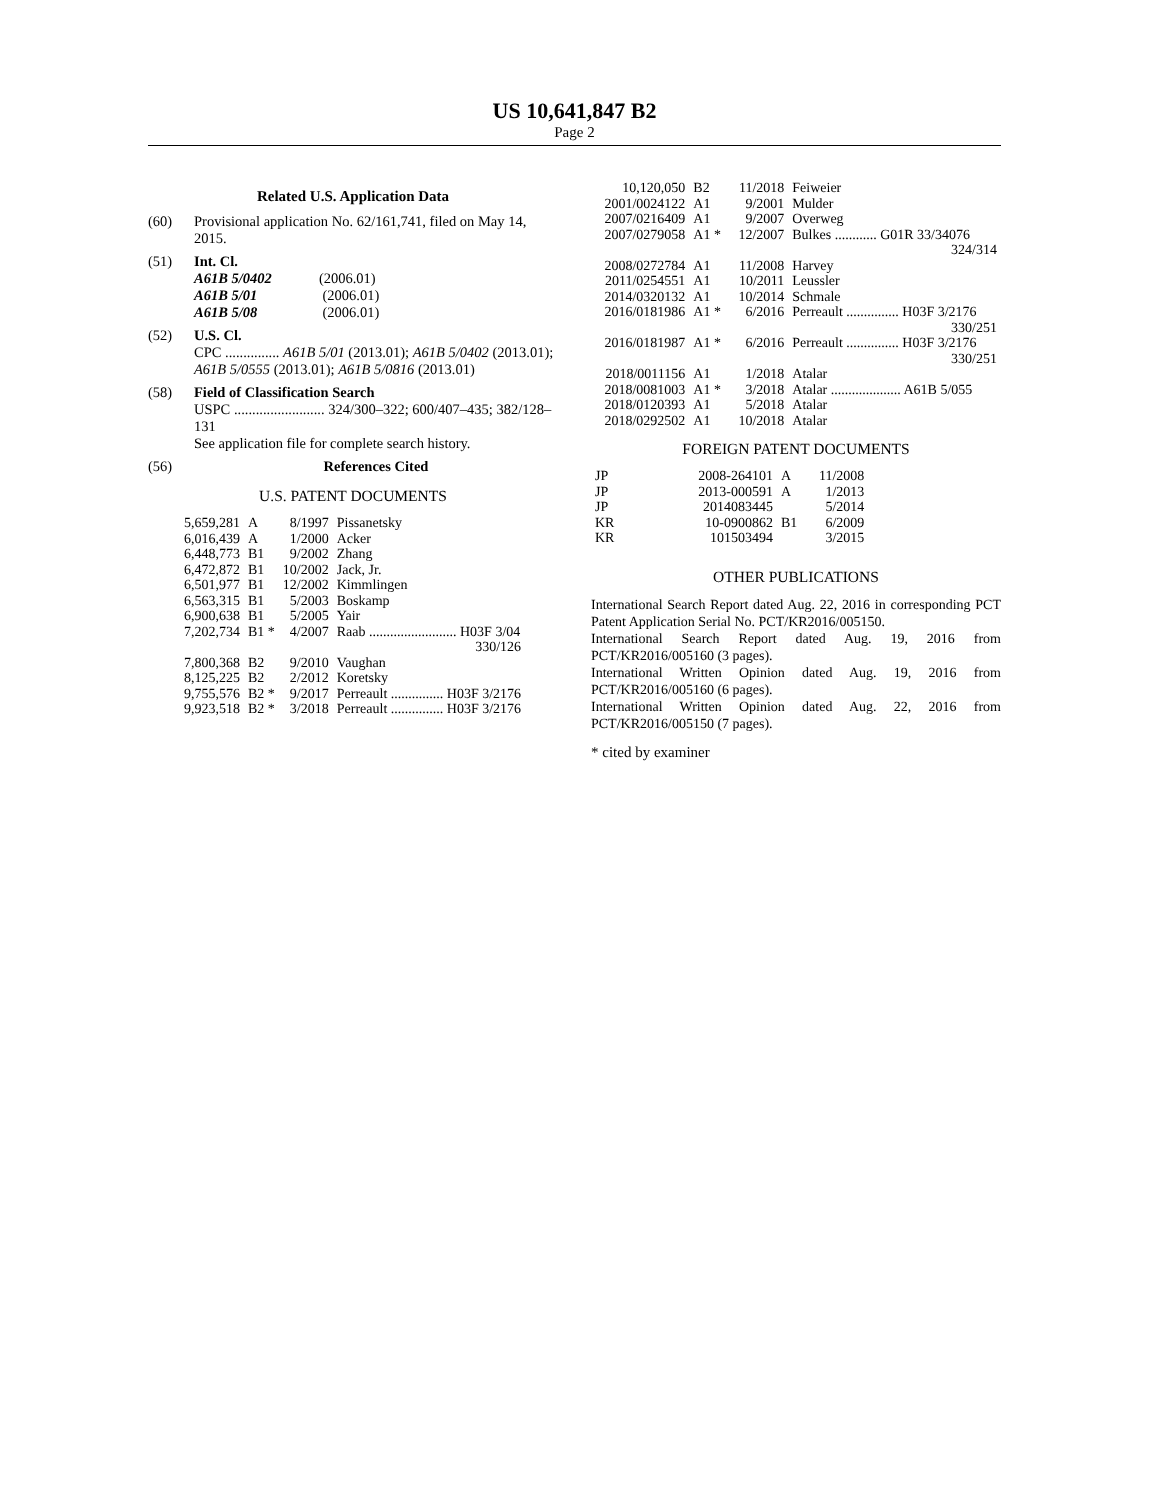US 10,641,847 B2
Page 2
Related U.S. Application Data
(60) Provisional application No. 62/161,741, filed on May 14, 2015.
(51) Int. Cl.
A61B 5/0402 (2006.01)
A61B 5/01 (2006.01)
A61B 5/08 (2006.01)
(52) U.S. Cl.
CPC ............... A61B 5/01 (2013.01); A61B 5/0402 (2013.01); A61B 5/0555 (2013.01); A61B 5/0816 (2013.01)
(58) Field of Classification Search
USPC ......................... 324/300–322; 600/407–435; 382/128–131
See application file for complete search history.
(56) References Cited
U.S. PATENT DOCUMENTS
| 5,659,281 | A | 8/1997 | Pissanetsky |
| 6,016,439 | A | 1/2000 | Acker |
| 6,448,773 | B1 | 9/2002 | Zhang |
| 6,472,872 | B1 | 10/2002 | Jack, Jr. |
| 6,501,977 | B1 | 12/2002 | Kimmlingen |
| 6,563,315 | B1 | 5/2003 | Boskamp |
| 6,900,638 | B1 | 5/2005 | Yair |
| 7,202,734 | B1 * | 4/2007 | Raab ......................... H03F 3/04 330/126 |
| 7,800,368 | B2 | 9/2010 | Vaughan |
| 8,125,225 | B2 | 2/2012 | Koretsky |
| 9,755,576 | B2 * | 9/2017 | Perreault ............... H03F 3/2176 |
| 9,923,518 | B2 * | 3/2018 | Perreault ............... H03F 3/2176 |
| 10,120,050 | B2 | 11/2018 | Feiweier |
| 2001/0024122 | A1 | 9/2001 | Mulder |
| 2007/0216409 | A1 | 9/2007 | Overweg |
| 2007/0279058 | A1 * | 12/2007 | Bulkes ............ G01R 33/34076 324/314 |
| 2008/0272784 | A1 | 11/2008 | Harvey |
| 2011/0254551 | A1 | 10/2011 | Leussler |
| 2014/0320132 | A1 | 10/2014 | Schmale |
| 2016/0181986 | A1 * | 6/2016 | Perreault ............... H03F 3/2176 330/251 |
| 2016/0181987 | A1 * | 6/2016 | Perreault ............... H03F 3/2176 330/251 |
| 2018/0011156 | A1 | 1/2018 | Atalar |
| 2018/0081003 | A1 * | 3/2018 | Atalar .................... A61B 5/055 |
| 2018/0120393 | A1 | 5/2018 | Atalar |
| 2018/0292502 | A1 | 10/2018 | Atalar |
FOREIGN PATENT DOCUMENTS
| JP | 2008-264101 | A | 11/2008 |
| JP | 2013-000591 | A | 1/2013 |
| JP | 2014083445 | | 5/2014 |
| KR | 10-0900862 | B1 | 6/2009 |
| KR | 101503494 | | 3/2015 |
OTHER PUBLICATIONS
International Search Report dated Aug. 22, 2016 in corresponding PCT Patent Application Serial No. PCT/KR2016/005150.
International Search Report dated Aug. 19, 2016 from PCT/KR2016/005160 (3 pages).
International Written Opinion dated Aug. 19, 2016 from PCT/KR2016/005160 (6 pages).
International Written Opinion dated Aug. 22, 2016 from PCT/KR2016/005150 (7 pages).
* cited by examiner